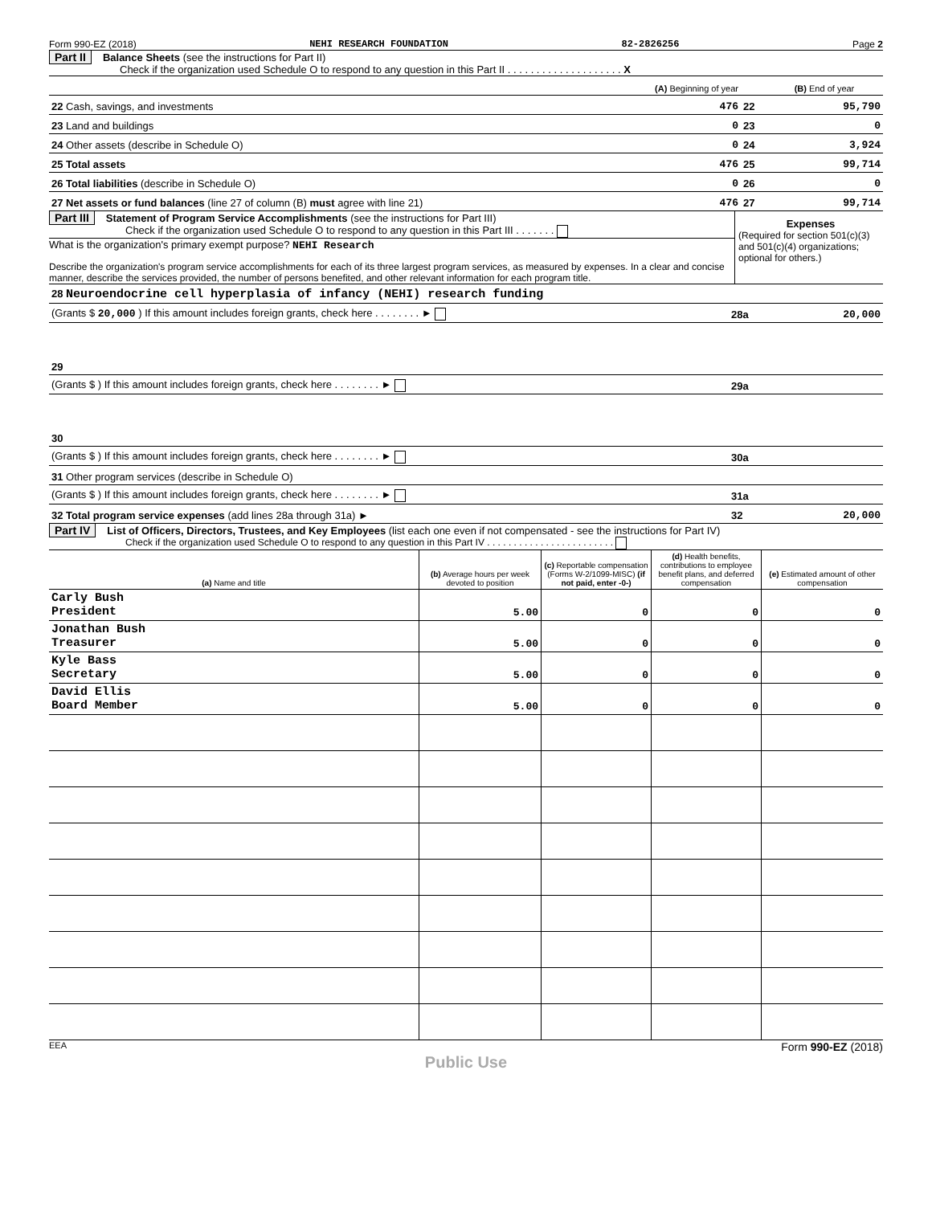Form 990-EZ (2018) NEHI RESEARCH FOUNDATION 82-2826256 Page 2
Part II Balance Sheets (see the instructions for Part II)
Check if the organization used Schedule O to respond to any question in this Part II . . . . . . . . . . . . . . . . . . . . X
| | (A) Beginning of year | | (B) End of year |
| 22 Cash, savings, and investments | 476 | 22 | 95,790 |
| 23 Land and buildings | 0 | 23 | 0 |
| 24 Other assets (describe in Schedule O) | 0 | 24 | 3,924 |
| 25 Total assets | 476 | 25 | 99,714 |
| 26 Total liabilities (describe in Schedule O) | 0 | 26 | 0 |
| 27 Net assets or fund balances (line 27 of column (B) must agree with line 21) | 476 | 27 | 99,714 |
Part III Statement of Program Service Accomplishments (see the instructions for Part III)
Check if the organization used Schedule O to respond to any question in this Part III . . . . . . .
What is the organization's primary exempt purpose? NEHI Research
Describe the organization's program service accomplishments for each of its three largest program services, as measured by expenses. In a clear and concise manner, describe the services provided, the number of persons benefited, and other relevant information for each program title.
Expenses
(Required for section 501(c)(3) and 501(c)(4) organizations; optional for others.)
| 28 Neuroendocrine cell hyperplasia of infancy (NEHI) research funding | | |
| (Grants $ 20,000 ) If this amount includes foreign grants, check here . . . . . . . . ► | 28a | 20,000 |
| 29 | | |
| (Grants $ ) If this amount includes foreign grants, check here . . . . . . . . ► | 29a | |
| 30 | | |
| (Grants $ ) If this amount includes foreign grants, check here . . . . . . . . ► | 30a | |
| 31 Other program services (describe in Schedule O) | | |
| (Grants $ ) If this amount includes foreign grants, check here . . . . . . . . ► | 31a | |
| 32 Total program service expenses (add lines 28a through 31a) ► | 32 | 20,000 |
Part IV List of Officers, Directors, Trustees, and Key Employees (list each one even if not compensated - see the instructions for Part IV)
Check if the organization used Schedule O to respond to any question in this Part IV . . . . . . . . . . . . . . . . . . . . . . . .
| (a) Name and title | (b) Average hours per week devoted to position | (c) Reportable compensation (Forms W-2/1099-MISC) (if not paid, enter -0-) | (d) Health benefits, contributions to employee benefit plans, and deferred compensation | (e) Estimated amount of other compensation |
| Carly Bush President | 5.00 | 0 | 0 | 0 |
| Jonathan Bush Treasurer | 5.00 | 0 | 0 | 0 |
| Kyle Bass Secretary | 5.00 | 0 | 0 | 0 |
| David Ellis Board Member | 5.00 | 0 | 0 | 0 |
EEA Form 990-EZ (2018)
Public Use